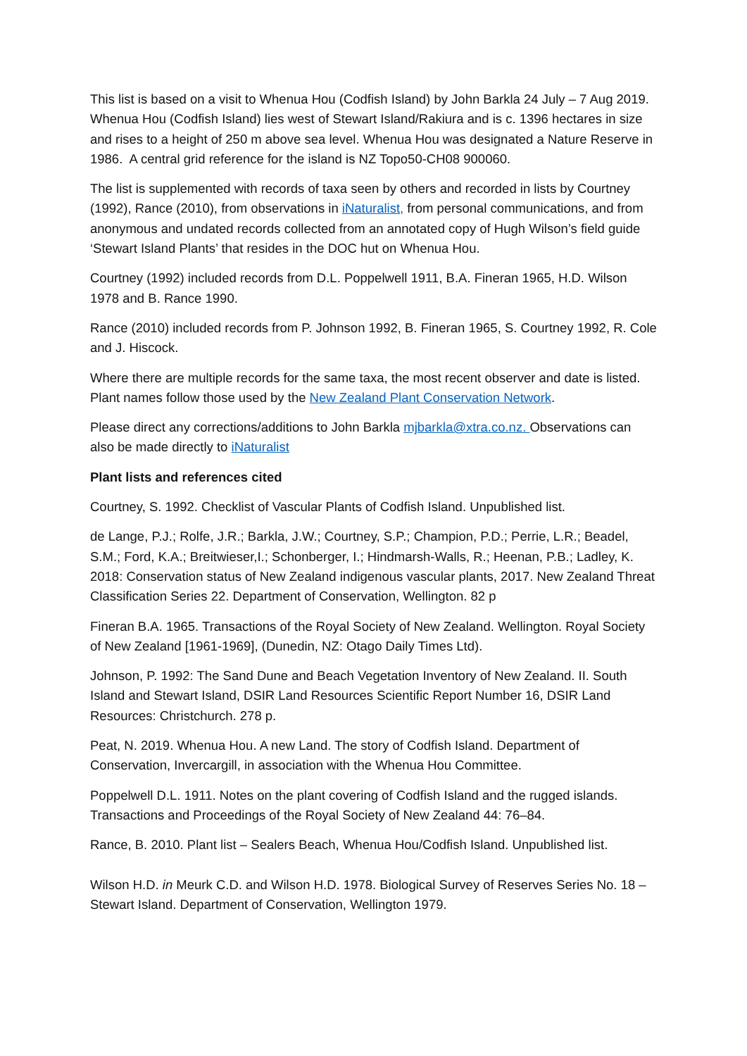This list is based on a visit to Whenua Hou (Codfish Island) by John Barkla 24 July – 7 Aug 2019. Whenua Hou (Codfish Island) lies west of Stewart Island/Rakiura and is c. 1396 hectares in size and rises to a height of 250 m above sea level. Whenua Hou was designated a Nature Reserve in 1986. A central grid reference for the island is NZ Topo50-CH08 900060.
The list is supplemented with records of taxa seen by others and recorded in lists by Courtney (1992), Rance (2010), from observations in iNaturalist, from personal communications, and from anonymous and undated records collected from an annotated copy of Hugh Wilson’s field guide ‘Stewart Island Plants’ that resides in the DOC hut on Whenua Hou.
Courtney (1992) included records from D.L. Poppelwell 1911, B.A. Fineran 1965, H.D. Wilson 1978 and B. Rance 1990.
Rance (2010) included records from P. Johnson 1992, B. Fineran 1965, S. Courtney 1992, R. Cole and J. Hiscock.
Where there are multiple records for the same taxa, the most recent observer and date is listed. Plant names follow those used by the New Zealand Plant Conservation Network.
Please direct any corrections/additions to John Barkla mjbarkla@xtra.co.nz. Observations can also be made directly to iNaturalist
Plant lists and references cited
Courtney, S. 1992. Checklist of Vascular Plants of Codfish Island. Unpublished list.
de Lange, P.J.; Rolfe, J.R.; Barkla, J.W.; Courtney, S.P.; Champion, P.D.; Perrie, L.R.; Beadel, S.M.; Ford, K.A.; Breitwieser,I.; Schonberger, I.; Hindmarsh-Walls, R.; Heenan, P.B.; Ladley, K. 2018: Conservation status of New Zealand indigenous vascular plants, 2017. New Zealand Threat Classification Series 22. Department of Conservation, Wellington. 82 p
Fineran B.A. 1965. Transactions of the Royal Society of New Zealand. Wellington. Royal Society of New Zealand [1961-1969], (Dunedin, NZ: Otago Daily Times Ltd).
Johnson, P. 1992: The Sand Dune and Beach Vegetation Inventory of New Zealand. II. South Island and Stewart Island, DSIR Land Resources Scientific Report Number 16, DSIR Land Resources: Christchurch. 278 p.
Peat, N. 2019. Whenua Hou. A new Land. The story of Codfish Island. Department of Conservation, Invercargill, in association with the Whenua Hou Committee.
Poppelwell D.L. 1911. Notes on the plant covering of Codfish Island and the rugged islands. Transactions and Proceedings of the Royal Society of New Zealand 44: 76–84.
Rance, B. 2010. Plant list – Sealers Beach, Whenua Hou/Codfish Island. Unpublished list.
Wilson H.D. in Meurk C.D. and Wilson H.D. 1978. Biological Survey of Reserves Series No. 18 – Stewart Island. Department of Conservation, Wellington 1979.